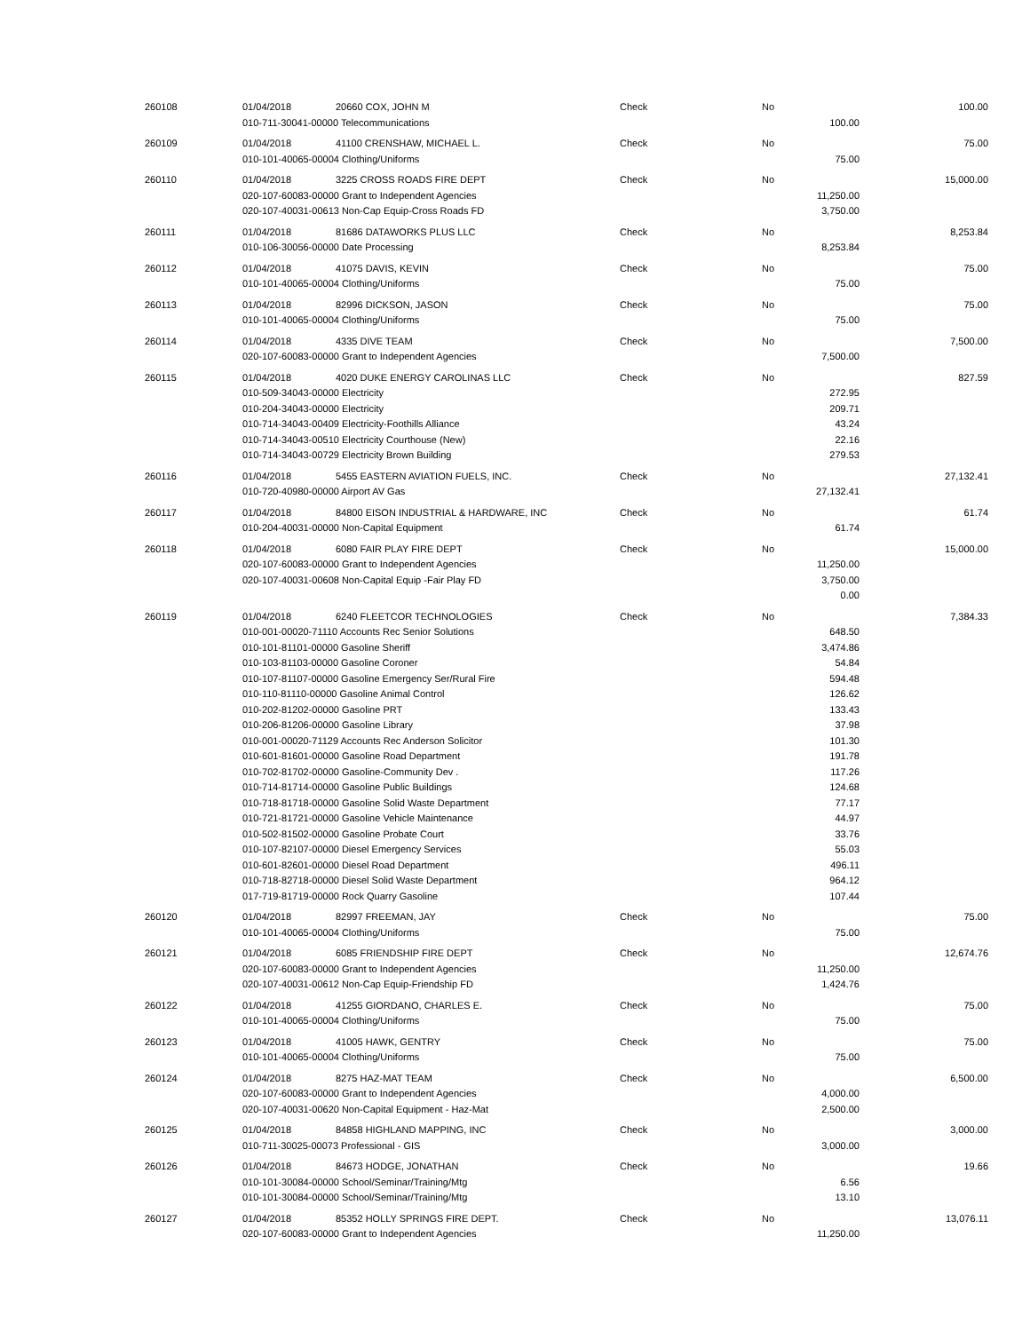| 260108 | 01/04/2018 | 20660 COX, JOHN M | Check | No | | 100.00 |
| | 010-711-30041-00000 Telecommunications | | | | 100.00 | |
| 260109 | 01/04/2018 | 41100 CRENSHAW, MICHAEL L. | Check | No | | 75.00 |
| | 010-101-40065-00004 Clothing/Uniforms | | | | 75.00 | |
| 260110 | 01/04/2018 | 3225 CROSS ROADS FIRE DEPT | Check | No | | 15,000.00 |
| | 020-107-60083-00000 Grant to Independent Agencies | | | | 11,250.00 | |
| | 020-107-40031-00613 Non-Cap Equip-Cross Roads FD | | | | 3,750.00 | |
| 260111 | 01/04/2018 | 81686 DATAWORKS PLUS LLC | Check | No | | 8,253.84 |
| | 010-106-30056-00000 Date Processing | | | | 8,253.84 | |
| 260112 | 01/04/2018 | 41075 DAVIS, KEVIN | Check | No | | 75.00 |
| | 010-101-40065-00004 Clothing/Uniforms | | | | 75.00 | |
| 260113 | 01/04/2018 | 82996 DICKSON, JASON | Check | No | | 75.00 |
| | 010-101-40065-00004 Clothing/Uniforms | | | | 75.00 | |
| 260114 | 01/04/2018 | 4335 DIVE TEAM | Check | No | | 7,500.00 |
| | 020-107-60083-00000 Grant to Independent Agencies | | | | 7,500.00 | |
| 260115 | 01/04/2018 | 4020 DUKE ENERGY CAROLINAS LLC | Check | No | | 827.59 |
| | 010-509-34043-00000 Electricity | | | | 272.95 | |
| | 010-204-34043-00000 Electricity | | | | 209.71 | |
| | 010-714-34043-00409 Electricity-Foothills Alliance | | | | 43.24 | |
| | 010-714-34043-00510 Electricity Courthouse (New) | | | | 22.16 | |
| | 010-714-34043-00729 Electricity Brown Building | | | | 279.53 | |
| 260116 | 01/04/2018 | 5455 EASTERN AVIATION FUELS, INC. | Check | No | | 27,132.41 |
| | 010-720-40980-00000 Airport AV Gas | | | | 27,132.41 | |
| 260117 | 01/04/2018 | 84800 EISON INDUSTRIAL & HARDWARE, INC | Check | No | | 61.74 |
| | 010-204-40031-00000 Non-Capital Equipment | | | | 61.74 | |
| 260118 | 01/04/2018 | 6080 FAIR PLAY FIRE DEPT | Check | No | | 15,000.00 |
| | 020-107-60083-00000 Grant to Independent Agencies | | | | 11,250.00 | |
| | 020-107-40031-00608 Non-Capital Equip -Fair Play FD | | | | 3,750.00 | |
| | | | | | 0.00 | |
| 260119 | 01/04/2018 | 6240 FLEETCOR TECHNOLOGIES | Check | No | | 7,384.33 |
| | 010-001-00020-71110 Accounts Rec Senior Solutions | | | | 648.50 | |
| | 010-101-81101-00000 Gasoline Sheriff | | | | 3,474.86 | |
| | 010-103-81103-00000 Gasoline Coroner | | | | 54.84 | |
| | 010-107-81107-00000 Gasoline Emergency Ser/Rural Fire | | | | 594.48 | |
| | 010-110-81110-00000 Gasoline Animal Control | | | | 126.62 | |
| | 010-202-81202-00000 Gasoline PRT | | | | 133.43 | |
| | 010-206-81206-00000 Gasoline Library | | | | 37.98 | |
| | 010-001-00020-71129 Accounts Rec Anderson Solicitor | | | | 101.30 | |
| | 010-601-81601-00000 Gasoline Road Department | | | | 191.78 | |
| | 010-702-81702-00000 Gasoline-Community Dev . | | | | 117.26 | |
| | 010-714-81714-00000 Gasoline Public Buildings | | | | 124.68 | |
| | 010-718-81718-00000 Gasoline Solid Waste Department | | | | 77.17 | |
| | 010-721-81721-00000 Gasoline Vehicle Maintenance | | | | 44.97 | |
| | 010-502-81502-00000 Gasoline Probate Court | | | | 33.76 | |
| | 010-107-82107-00000 Diesel Emergency Services | | | | 55.03 | |
| | 010-601-82601-00000 Diesel Road Department | | | | 496.11 | |
| | 010-718-82718-00000 Diesel Solid Waste Department | | | | 964.12 | |
| | 017-719-81719-00000 Rock Quarry Gasoline | | | | 107.44 | |
| 260120 | 01/04/2018 | 82997 FREEMAN, JAY | Check | No | | 75.00 |
| | 010-101-40065-00004 Clothing/Uniforms | | | | 75.00 | |
| 260121 | 01/04/2018 | 6085 FRIENDSHIP FIRE DEPT | Check | No | | 12,674.76 |
| | 020-107-60083-00000 Grant to Independent Agencies | | | | 11,250.00 | |
| | 020-107-40031-00612 Non-Cap Equip-Friendship FD | | | | 1,424.76 | |
| 260122 | 01/04/2018 | 41255 GIORDANO, CHARLES E. | Check | No | | 75.00 |
| | 010-101-40065-00004 Clothing/Uniforms | | | | 75.00 | |
| 260123 | 01/04/2018 | 41005 HAWK, GENTRY | Check | No | | 75.00 |
| | 010-101-40065-00004 Clothing/Uniforms | | | | 75.00 | |
| 260124 | 01/04/2018 | 8275 HAZ-MAT TEAM | Check | No | | 6,500.00 |
| | 020-107-60083-00000 Grant to Independent Agencies | | | | 4,000.00 | |
| | 020-107-40031-00620 Non-Capital Equipment - Haz-Mat | | | | 2,500.00 | |
| 260125 | 01/04/2018 | 84858 HIGHLAND MAPPING, INC | Check | No | | 3,000.00 |
| | 010-711-30025-00073 Professional - GIS | | | | 3,000.00 | |
| 260126 | 01/04/2018 | 84673 HODGE, JONATHAN | Check | No | | 19.66 |
| | 010-101-30084-00000 School/Seminar/Training/Mtg | | | | 6.56 | |
| | 010-101-30084-00000 School/Seminar/Training/Mtg | | | | 13.10 | |
| 260127 | 01/04/2018 | 85352 HOLLY SPRINGS FIRE DEPT. | Check | No | | 13,076.11 |
| | 020-107-60083-00000 Grant to Independent Agencies | | | | 11,250.00 | |